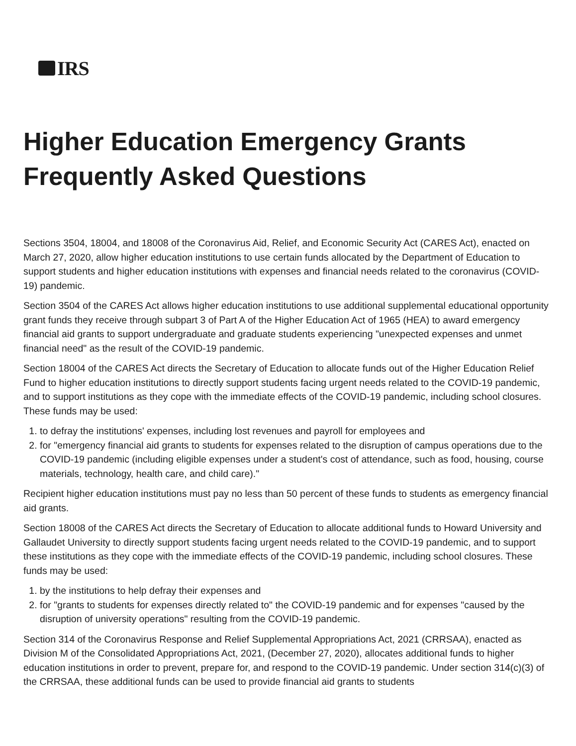IRS
Higher Education Emergency Grants Frequently Asked Questions
Sections 3504, 18004, and 18008 of the Coronavirus Aid, Relief, and Economic Security Act (CARES Act), enacted on March 27, 2020, allow higher education institutions to use certain funds allocated by the Department of Education to support students and higher education institutions with expenses and financial needs related to the coronavirus (COVID-19) pandemic.
Section 3504 of the CARES Act allows higher education institutions to use additional supplemental educational opportunity grant funds they receive through subpart 3 of Part A of the Higher Education Act of 1965 (HEA) to award emergency financial aid grants to support undergraduate and graduate students experiencing "unexpected expenses and unmet financial need" as the result of the COVID-19 pandemic.
Section 18004 of the CARES Act directs the Secretary of Education to allocate funds out of the Higher Education Relief Fund to higher education institutions to directly support students facing urgent needs related to the COVID-19 pandemic, and to support institutions as they cope with the immediate effects of the COVID-19 pandemic, including school closures. These funds may be used:
1. to defray the institutions' expenses, including lost revenues and payroll for employees and
2. for "emergency financial aid grants to students for expenses related to the disruption of campus operations due to the COVID-19 pandemic (including eligible expenses under a student's cost of attendance, such as food, housing, course materials, technology, health care, and child care)."
Recipient higher education institutions must pay no less than 50 percent of these funds to students as emergency financial aid grants.
Section 18008 of the CARES Act directs the Secretary of Education to allocate additional funds to Howard University and Gallaudet University to directly support students facing urgent needs related to the COVID-19 pandemic, and to support these institutions as they cope with the immediate effects of the COVID-19 pandemic, including school closures. These funds may be used:
1. by the institutions to help defray their expenses and
2. for "grants to students for expenses directly related to" the COVID-19 pandemic and for expenses "caused by the disruption of university operations" resulting from the COVID-19 pandemic.
Section 314 of the Coronavirus Response and Relief Supplemental Appropriations Act, 2021 (CRRSAA), enacted as Division M of the Consolidated Appropriations Act, 2021, (December 27, 2020), allocates additional funds to higher education institutions in order to prevent, prepare for, and respond to the COVID-19 pandemic. Under section 314(c)(3) of the CRRSAA, these additional funds can be used to provide financial aid grants to students